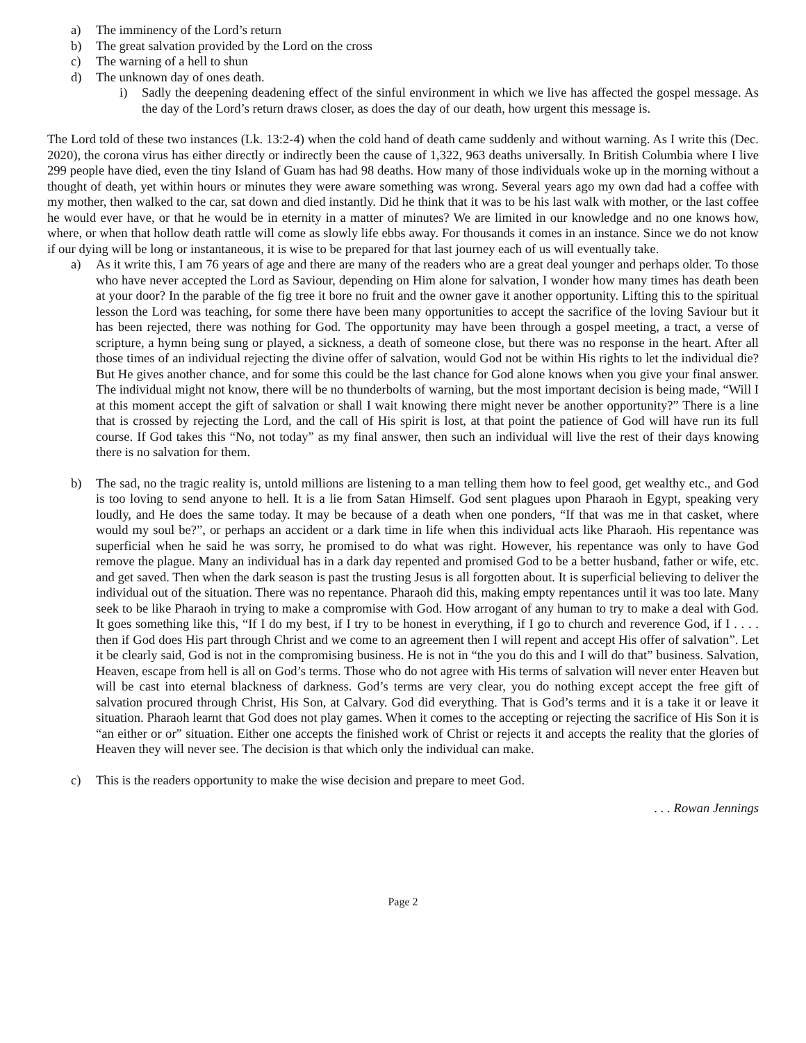a) The imminency of the Lord’s return
b) The great salvation provided by the Lord on the cross
c) The warning of a hell to shun
d) The unknown day of ones death.
i) Sadly the deepening deadening effect of the sinful environment in which we live has affected the gospel message. As the day of the Lord’s return draws closer, as does the day of our death, how urgent this message is.
The Lord told of these two instances (Lk. 13:2-4) when the cold hand of death came suddenly and without warning. As I write this (Dec. 2020), the corona virus has either directly or indirectly been the cause of 1,322, 963 deaths universally. In British Columbia where I live 299 people have died, even the tiny Island of Guam has had 98 deaths. How many of those individuals woke up in the morning without a thought of death, yet within hours or minutes they were aware something was wrong. Several years ago my own dad had a coffee with my mother, then walked to the car, sat down and died instantly. Did he think that it was to be his last walk with mother, or the last coffee he would ever have, or that he would be in eternity in a matter of minutes? We are limited in our knowledge and no one knows how, where, or when that hollow death rattle will come as slowly life ebbs away. For thousands it comes in an instance. Since we do not know if our dying will be long or instantaneous, it is wise to be prepared for that last journey each of us will eventually take.
a) As it write this, I am 76 years of age and there are many of the readers who are a great deal younger and perhaps older. To those who have never accepted the Lord as Saviour, depending on Him alone for salvation, I wonder how many times has death been at your door? In the parable of the fig tree it bore no fruit and the owner gave it another opportunity. Lifting this to the spiritual lesson the Lord was teaching, for some there have been many opportunities to accept the sacrifice of the loving Saviour but it has been rejected, there was nothing for God. The opportunity may have been through a gospel meeting, a tract, a verse of scripture, a hymn being sung or played, a sickness, a death of someone close, but there was no response in the heart. After all those times of an individual rejecting the divine offer of salvation, would God not be within His rights to let the individual die? But He gives another chance, and for some this could be the last chance for God alone knows when you give your final answer. The individual might not know, there will be no thunderbolts of warning, but the most important decision is being made, “Will I at this moment accept the gift of salvation or shall I wait knowing there might never be another opportunity?” There is a line that is crossed by rejecting the Lord, and the call of His spirit is lost, at that point the patience of God will have run its full course. If God takes this “No, not today” as my final answer, then such an individual will live the rest of their days knowing there is no salvation for them.
b) The sad, no the tragic reality is, untold millions are listening to a man telling them how to feel good, get wealthy etc., and God is too loving to send anyone to hell. It is a lie from Satan Himself. God sent plagues upon Pharaoh in Egypt, speaking very loudly, and He does the same today. It may be because of a death when one ponders, “If that was me in that casket, where would my soul be?”, or perhaps an accident or a dark time in life when this individual acts like Pharaoh. His repentance was superficial when he said he was sorry, he promised to do what was right. However, his repentance was only to have God remove the plague. Many an individual has in a dark day repented and promised God to be a better husband, father or wife, etc. and get saved. Then when the dark season is past the trusting Jesus is all forgotten about. It is superficial believing to deliver the individual out of the situation. There was no repentance. Pharaoh did this, making empty repentances until it was too late. Many seek to be like Pharaoh in trying to make a compromise with God. How arrogant of any human to try to make a deal with God. It goes something like this, “If I do my best, if I try to be honest in everything, if I go to church and reverence God, if I . . . . then if God does His part through Christ and we come to an agreement then I will repent and accept His offer of salvation”. Let it be clearly said, God is not in the compromising business. He is not in “the you do this and I will do that” business. Salvation, Heaven, escape from hell is all on God’s terms. Those who do not agree with His terms of salvation will never enter Heaven but will be cast into eternal blackness of darkness. God’s terms are very clear, you do nothing except accept the free gift of salvation procured through Christ, His Son, at Calvary. God did everything. That is God’s terms and it is a take it or leave it situation. Pharaoh learnt that God does not play games. When it comes to the accepting or rejecting the sacrifice of His Son it is “an either or or” situation. Either one accepts the finished work of Christ or rejects it and accepts the reality that the glories of Heaven they will never see. The decision is that which only the individual can make.
c) This is the readers opportunity to make the wise decision and prepare to meet God.
. . . Rowan Jennings
Page 2